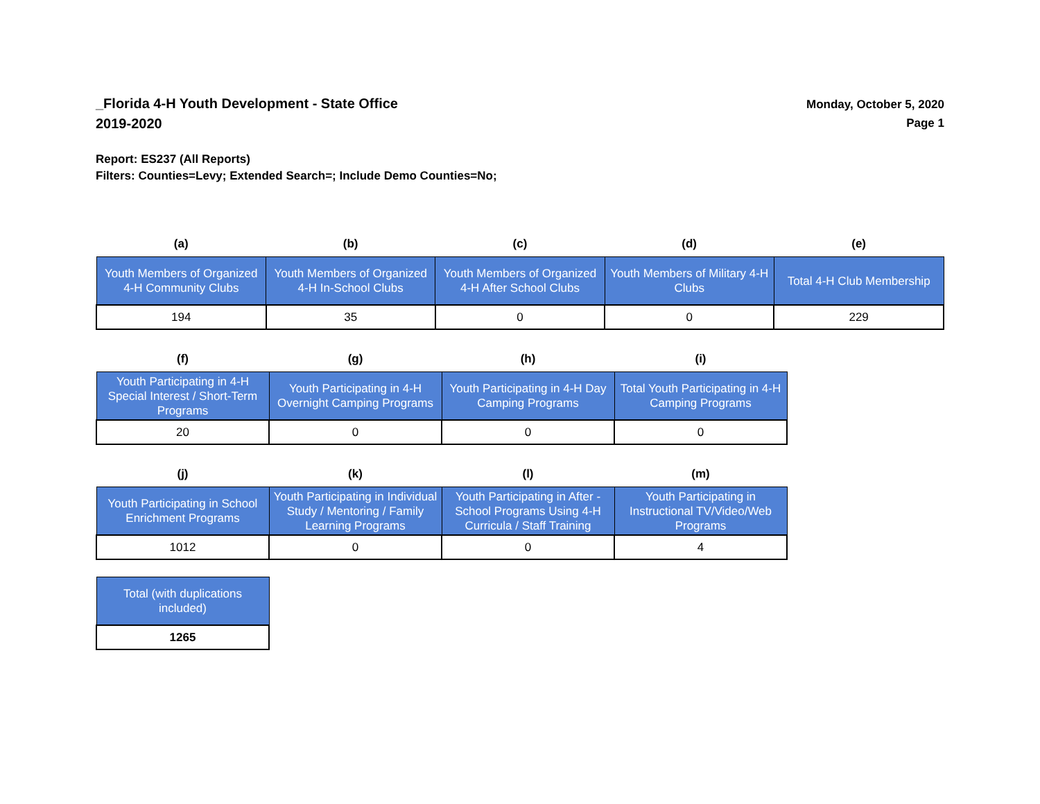_Florida 4-H Youth Development - State Office
2019-2020
Monday, October 5, 2020
Page 1
Report: ES237 (All Reports)
Filters: Counties=Levy; Extended Search=; Include Demo Counties=No;
| (a) | (b) | (c) | (d) | (e) |
| --- | --- | --- | --- | --- |
| Youth Members of Organized 4-H Community Clubs | Youth Members of Organized 4-H In-School Clubs | Youth Members of Organized 4-H After School Clubs | Youth Members of Military 4-H Clubs | Total 4-H Club Membership |
| 194 | 35 | 0 | 0 | 229 |
| (f) | (g) | (h) | (i) |
| --- | --- | --- | --- |
| Youth Participating in 4-H Special Interest / Short-Term Programs | Youth Participating in 4-H Overnight Camping Programs | Youth Participating in 4-H Day Camping Programs | Total Youth Participating in 4-H Camping Programs |
| 20 | 0 | 0 | 0 |
| (j) | (k) | (l) | (m) |
| --- | --- | --- | --- |
| Youth Participating in School Enrichment Programs | Youth Participating in Individual Study / Mentoring / Family Learning Programs | Youth Participating in After - School Programs Using 4-H Curricula / Staff Training | Youth Participating in Instructional TV/Video/Web Programs |
| 1012 | 0 | 0 | 4 |
| Total (with duplications included) |
| --- |
| 1265 |